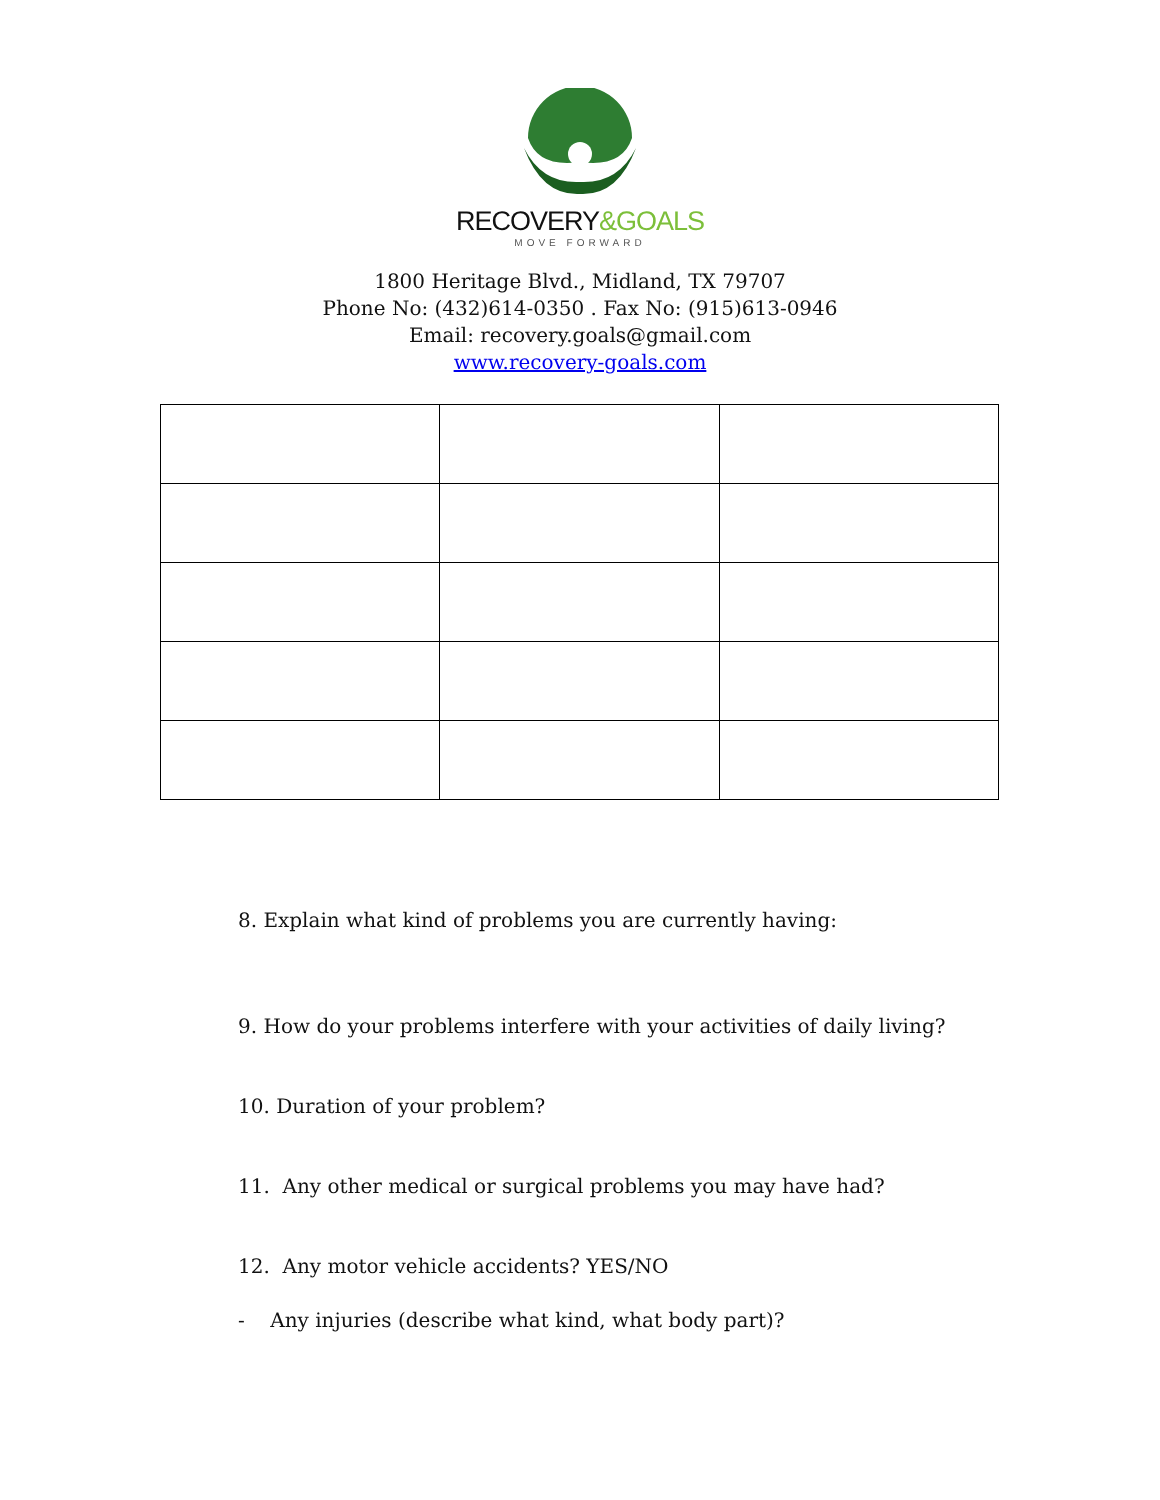RECOVERY&GOALS
MOVE FORWARD
1800 Heritage Blvd., Midland, TX 79707
Phone No: (432)614-0350 . Fax No: (915)613-0946
Email: recovery.goals@gmail.com
www.recovery-goals.com
8. Explain what kind of problems you are currently having:
9. How do your problems interfere with your activities of daily living?
10. Duration of your problem?
11. Any other medical or surgical problems you may have had?
12. Any motor vehicle accidents? YES/NO
- Any injuries (describe what kind, what body part)?